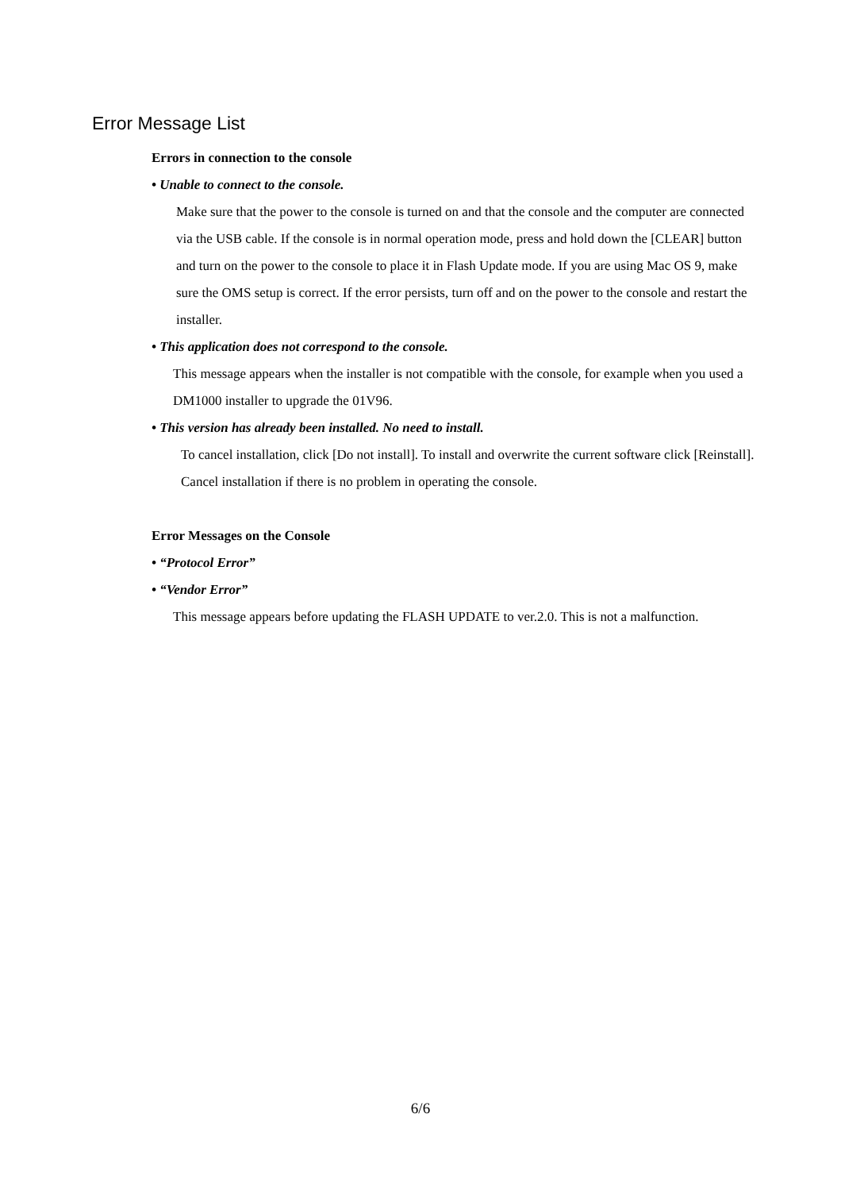Error Message List
Errors in connection to the console
• Unable to connect to the console.
Make sure that the power to the console is turned on and that the console and the computer are connected via the USB cable. If the console is in normal operation mode, press and hold down the [CLEAR] button and turn on the power to the console to place it in Flash Update mode. If you are using Mac OS 9, make sure the OMS setup is correct. If the error persists, turn off and on the power to the console and restart the installer.
• This application does not correspond to the console.
This message appears when the installer is not compatible with the console, for example when you used a DM1000 installer to upgrade the 01V96.
• This version has already been installed. No need to install.
To cancel installation, click [Do not install]. To install and overwrite the current software click [Reinstall]. Cancel installation if there is no problem in operating the console.
Error Messages on the Console
• “Protocol Error”
• “Vendor Error”
This message appears before updating the FLASH UPDATE to ver.2.0. This is not a malfunction.
6/6